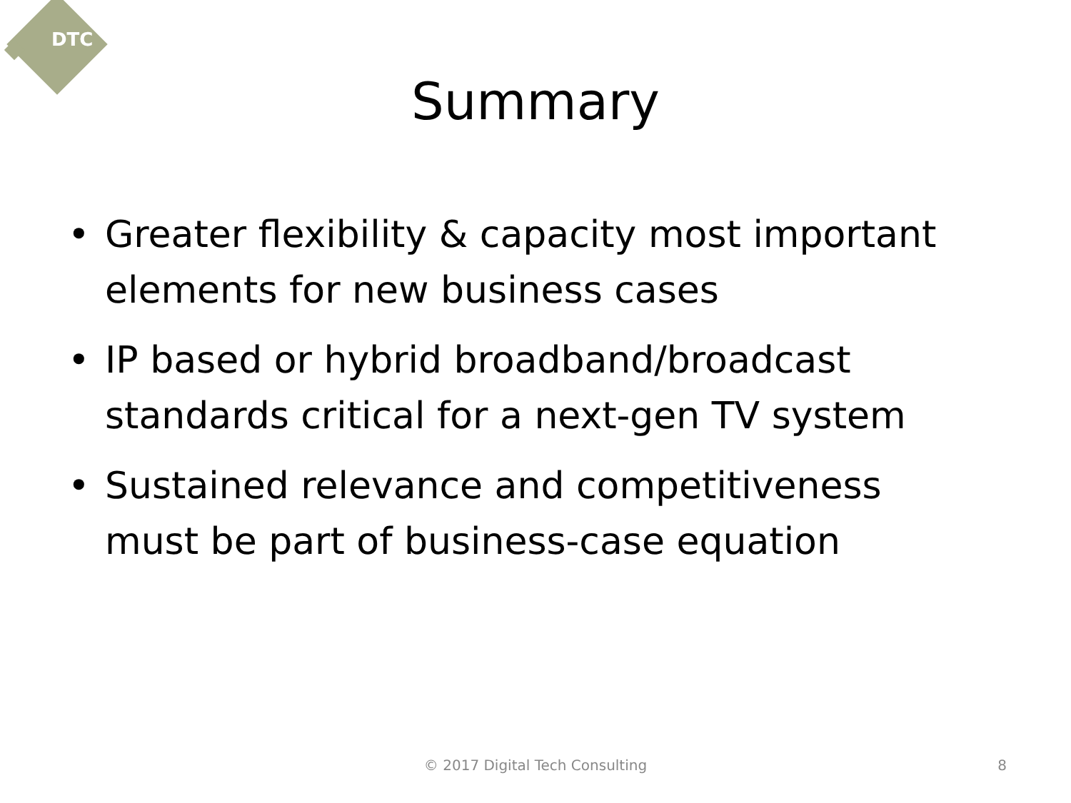DTC
Summary
• Greater flexibility & capacity most important elements for new business cases
• IP based or hybrid broadband/broadcast standards critical for a next-gen TV system
• Sustained relevance and competitiveness must be part of business-case equation
© 2017 Digital Tech Consulting
8